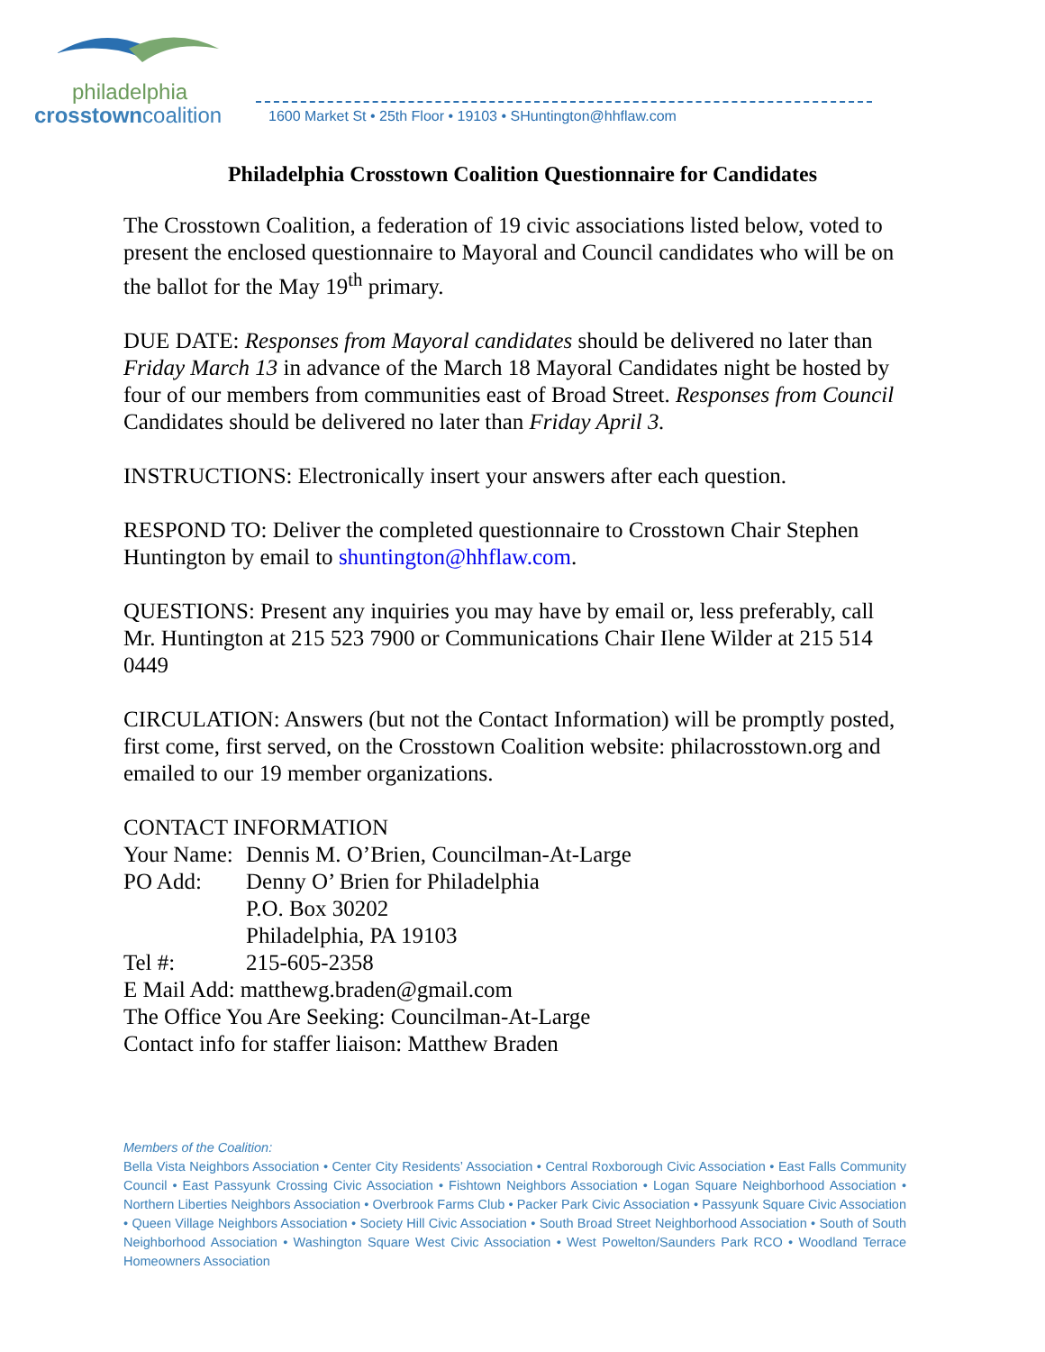philadelphia
crosstowncoalition
1600 Market St • 25th Floor • 19103 • SHuntington@hhflaw.com
Philadelphia Crosstown Coalition Questionnaire for Candidates
The Crosstown Coalition, a federation of 19 civic associations listed below, voted to present the enclosed questionnaire to Mayoral and Council candidates who will be on the ballot for the May 19<sup>th</sup> primary.
DUE DATE: Responses from Mayoral candidates should be delivered no later than Friday March 13 in advance of the March 18 Mayoral Candidates night be hosted by four of our members from communities east of Broad Street. Responses from Council Candidates should be delivered no later than Friday April 3.
INSTRUCTIONS: Electronically insert your answers after each question.
RESPOND TO: Deliver the completed questionnaire to Crosstown Chair Stephen Huntington by email to shuntington@hhflaw.com.
QUESTIONS: Present any inquiries you may have by email or, less preferably, call Mr. Huntington at 215 523 7900 or Communications Chair Ilene Wilder at 215 514 0449
CIRCULATION: Answers (but not the Contact Information) will be promptly posted, first come, first served, on the Crosstown Coalition website: philacrosstown.org and emailed to our 19 member organizations.
CONTACT INFORMATION
| Your Name: | Dennis M. O’Brien, Councilman-At-Large |
| PO Add: | Denny O’ Brien for Philadelphia P.O. Box 30202 Philadelphia, PA 19103 |
| Tel #: | 215-605-2358 |
E Mail Add: matthewg.braden@gmail.com
The Office You Are Seeking: Councilman-At-Large
Contact info for staffer liaison: Matthew Braden
Members of the Coalition:
Bella Vista Neighbors Association • Center City Residents’ Association • Central Roxborough Civic Association • East Falls Community Council • East Passyunk Crossing Civic Association • Fishtown Neighbors Association • Logan Square Neighborhood Association • Northern Liberties Neighbors Association • Overbrook Farms Club • Packer Park Civic Association • Passyunk Square Civic Association • Queen Village Neighbors Association • Society Hill Civic Association • South Broad Street Neighborhood Association • South of South Neighborhood Association • Washington Square West Civic Association • West Powelton/Saunders Park RCO • Woodland Terrace Homeowners Association